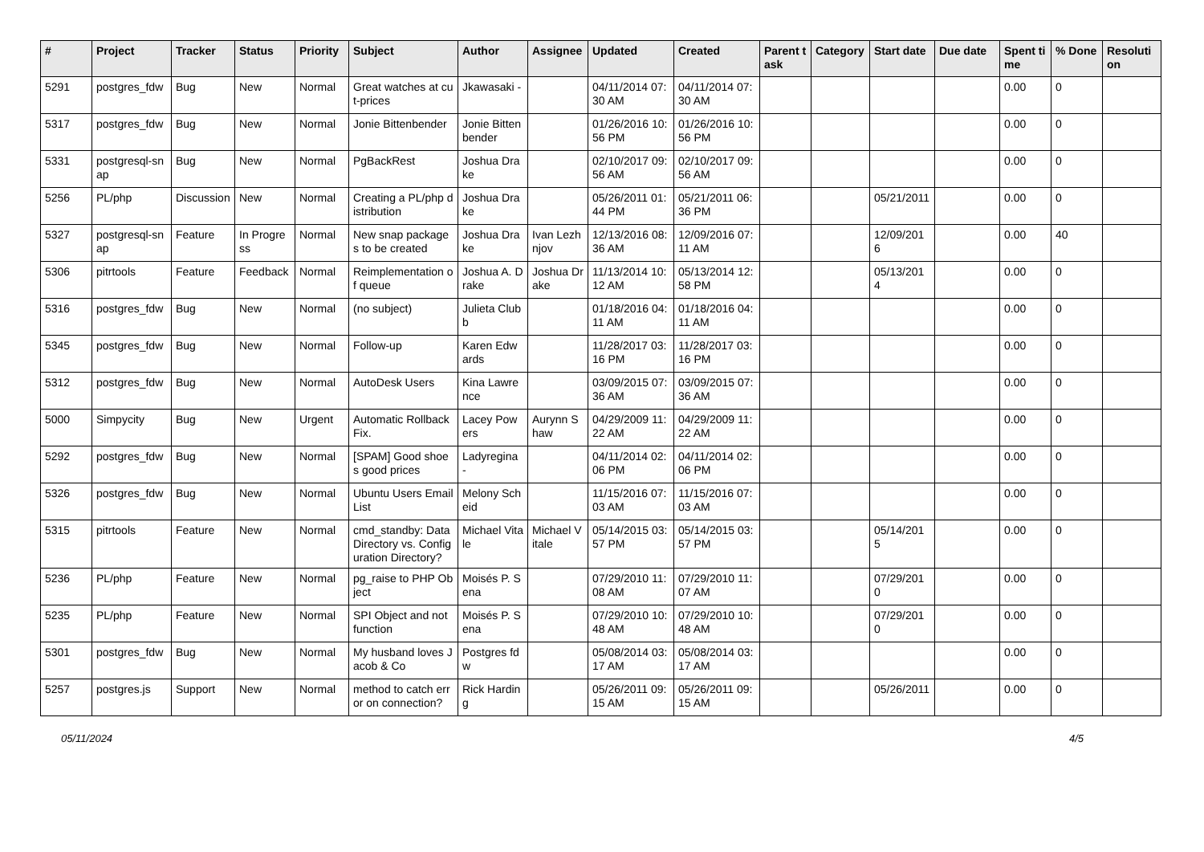| # | Project | Tracker | Status | Priority | Subject | Author | Assignee | Updated | Created | Parent task | Category | Start date | Due date | Spent time | % Done | Resolution |
| --- | --- | --- | --- | --- | --- | --- | --- | --- | --- | --- | --- | --- | --- | --- | --- | --- |
| 5291 | postgres_fdw | Bug | New | Normal | Great watches at cut-prices | Jkawasaki - | | 04/11/2014 07:30 AM | 04/11/2014 07:30 AM | | | | | 0.00 | 0 | |
| 5317 | postgres_fdw | Bug | New | Normal | Jonie Bittenbender | Jonie Bittenbender | | 01/26/2016 10:56 PM | 01/26/2016 10:56 PM | | | | | 0.00 | 0 | |
| 5331 | postgresql-snap | Bug | New | Normal | PgBackRest | Joshua Drake | | 02/10/2017 09:56 AM | 02/10/2017 09:56 AM | | | | | 0.00 | 0 | |
| 5256 | PL/php | Discussion | New | Normal | Creating a PL/php distribution | Joshua Drake | | 05/26/2011 01:44 PM | 05/21/2011 06:36 PM | | | 05/21/2011 | | 0.00 | 0 | |
| 5327 | postgresql-snap | Feature | In Progress | Normal | New snap packages to be created | Joshua Drake | Ivan Lezhnjov | 12/13/2016 08:36 AM | 12/09/2016 07:11 AM | | | 12/09/2016 | | 0.00 | 40 | |
| 5306 | pitrtools | Feature | Feedback | Normal | Reimplementation of queue | Joshua A. Drake | Joshua Drake | 11/13/2014 10:12 AM | 05/13/2014 12:58 PM | | | 05/13/2014 | | 0.00 | 0 | |
| 5316 | postgres_fdw | Bug | New | Normal | (no subject) | Julieta Clubb | | 01/18/2016 04:11 AM | 01/18/2016 04:11 AM | | | | | 0.00 | 0 | |
| 5345 | postgres_fdw | Bug | New | Normal | Follow-up | Karen Edwards | | 11/28/2017 03:16 PM | 11/28/2017 03:16 PM | | | | | 0.00 | 0 | |
| 5312 | postgres_fdw | Bug | New | Normal | AutoDesk Users | Kina Lawrence | | 03/09/2015 07:36 AM | 03/09/2015 07:36 AM | | | | | 0.00 | 0 | |
| 5000 | Simpycity | Bug | New | Urgent | Automatic Rollback Fix. | Lacey Powers | Aurynn Shaw | 04/29/2009 11:22 AM | 04/29/2009 11:22 AM | | | | | 0.00 | 0 | |
| 5292 | postgres_fdw | Bug | New | Normal | [SPAM] Good shoes good prices | Ladyregina - | | 04/11/2014 02:06 PM | 04/11/2014 02:06 PM | | | | | 0.00 | 0 | |
| 5326 | postgres_fdw | Bug | New | Normal | Ubuntu Users Email List | Melony Scheid | | 11/15/2016 07:03 AM | 11/15/2016 07:03 AM | | | | | 0.00 | 0 | |
| 5315 | pitrtools | Feature | New | Normal | cmd_standby: Data Directory vs. Configuration Directory? | Michael Vitale | Michael Vitale | 05/14/2015 03:57 PM | 05/14/2015 03:57 PM | | | 05/14/2015 | | 0.00 | 0 | |
| 5236 | PL/php | Feature | New | Normal | pg_raise to PHP Object | Moisés P. Sena | | 07/29/2010 11:08 AM | 07/29/2010 11:07 AM | | | 07/29/2010 | | 0.00 | 0 | |
| 5235 | PL/php | Feature | New | Normal | SPI Object and not function | Moisés P. Sena | | 07/29/2010 10:48 AM | 07/29/2010 10:48 AM | | | 07/29/2010 | | 0.00 | 0 | |
| 5301 | postgres_fdw | Bug | New | Normal | My husband loves Jacob & Co | Postgres fdw | | 05/08/2014 03:17 AM | 05/08/2014 03:17 AM | | | | | 0.00 | 0 | |
| 5257 | postgres.js | Support | New | Normal | method to catch error on connection? | Rick Harding | | 05/26/2011 09:15 AM | 05/26/2011 09:15 AM | | | 05/26/2011 | | 0.00 | 0 | |
05/11/2024 4/5